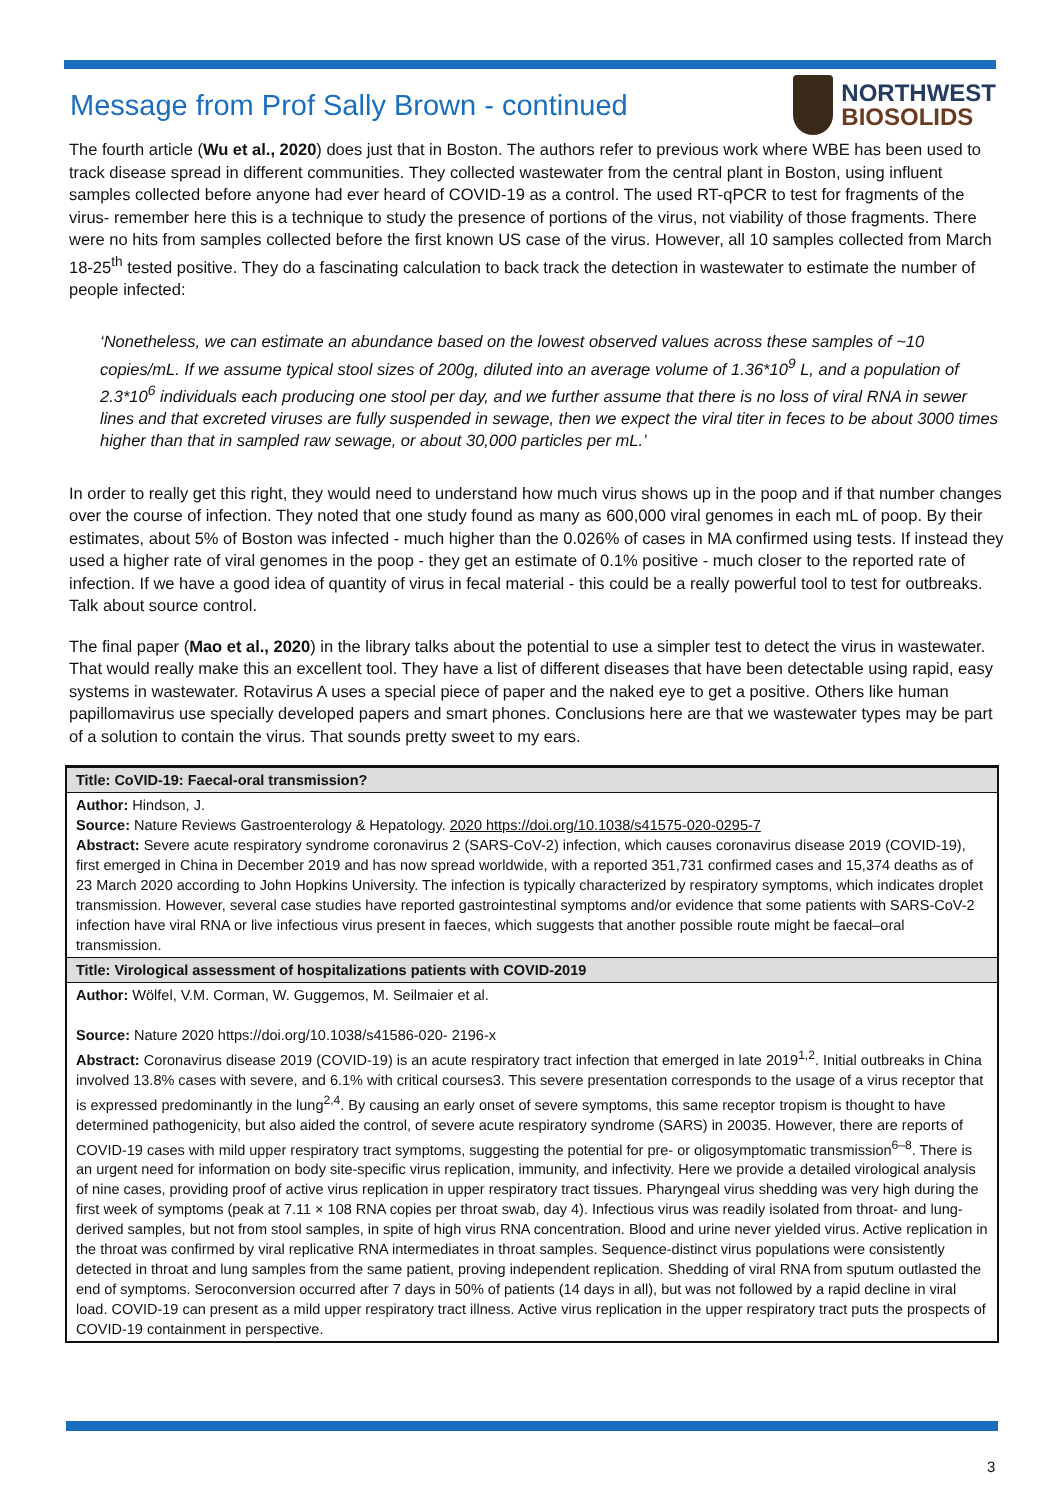Message from Prof Sally Brown - continued
NORTHWEST
BIOSOLIDS
The fourth article (Wu et al., 2020) does just that in Boston. The authors refer to previous work where WBE has been used to track disease spread in different communities. They collected wastewater from the central plant in Boston, using influent samples collected before anyone had ever heard of COVID-19 as a control. The used RT-qPCR to test for fragments of the virus- remember here this is a technique to study the presence of portions of the virus, not viability of those fragments. There were no hits from samples collected before the first known US case of the virus. However, all 10 samples collected from March 18-25<sup>th</sup> tested positive. They do a fascinating calculation to back track the detection in wastewater to estimate the number of people infected:
‘Nonetheless, we can estimate an abundance based on the lowest observed values across these samples of ~10 copies/mL. If we assume typical stool sizes of 200g, diluted into an average volume of 1.36*10<sup>9</sup> L, and a population of 2.3*10<sup>6</sup> individuals each producing one stool per day, and we further assume that there is no loss of viral RNA in sewer lines and that excreted viruses are fully suspended in sewage, then we expect the viral titer in feces to be about 3000 times higher than that in sampled raw sewage, or about 30,000 particles per mL.’
In order to really get this right, they would need to understand how much virus shows up in the poop and if that number changes over the course of infection. They noted that one study found as many as 600,000 viral genomes in each mL of poop. By their estimates, about 5% of Boston was infected - much higher than the 0.026% of cases in MA confirmed using tests. If instead they used a higher rate of viral genomes in the poop - they get an estimate of 0.1% positive - much closer to the reported rate of infection. If we have a good idea of quantity of virus in fecal material - this could be a really powerful tool to test for outbreaks. Talk about source control.
The final paper (Mao et al., 2020) in the library talks about the potential to use a simpler test to detect the virus in wastewater. That would really make this an excellent tool. They have a list of different diseases that have been detectable using rapid, easy systems in wastewater. Rotavirus A uses a special piece of paper and the naked eye to get a positive. Others like human papillomavirus use specially developed papers and smart phones. Conclusions here are that we wastewater types may be part of a solution to contain the virus. That sounds pretty sweet to my ears.
Title: CoVID-19: Faecal-oral transmission?
Author: Hindson, J.
Source: Nature Reviews Gastroenterology & Hepatology. 2020 https://doi.org/10.1038/s41575-020-0295-7
Abstract: Severe acute respiratory syndrome coronavirus 2 (SARS-CoV-2) infection, which causes coronavirus disease 2019 (COVID-19), first emerged in China in December 2019 and has now spread worldwide, with a reported 351,731 confirmed cases and 15,374 deaths as of 23 March 2020 according to John Hopkins University. The infection is typically characterized by respiratory symptoms, which indicates droplet transmission. However, several case studies have reported gastrointestinal symptoms and/or evidence that some patients with SARS-CoV-2 infection have viral RNA or live infectious virus present in faeces, which suggests that another possible route might be faecal–oral transmission.
Title: Virological assessment of hospitalizations patients with COVID-2019
Author: Wölfel, V.M. Corman, W. Guggemos, M. Seilmaier et al.
Source: Nature 2020 https://doi.org/10.1038/s41586-020- 2196-x
Abstract: Coronavirus disease 2019 (COVID-19) is an acute respiratory tract infection that emerged in late 2019<sup>1,2</sup>. Initial outbreaks in China involved 13.8% cases with severe, and 6.1% with critical courses3. This severe presentation corresponds to the usage of a virus receptor that is expressed predominantly in the lung<sup>2,4</sup>. By causing an early onset of severe symptoms, this same receptor tropism is thought to have determined pathogenicity, but also aided the control, of severe acute respiratory syndrome (SARS) in 20035. However, there are reports of COVID-19 cases with mild upper respiratory tract symptoms, suggesting the potential for pre- or oligosymptomatic transmission<sup>6–8</sup>. There is an urgent need for information on body site-specific virus replication, immunity, and infectivity. Here we provide a detailed virological analysis of nine cases, providing proof of active virus replication in upper respiratory tract tissues. Pharyngeal virus shedding was very high during the first week of symptoms (peak at 7.11 × 108 RNA copies per throat swab, day 4). Infectious virus was readily isolated from throat- and lung-derived samples, but not from stool samples, in spite of high virus RNA concentration. Blood and urine never yielded virus. Active replication in the throat was confirmed by viral replicative RNA intermediates in throat samples. Sequence-distinct virus populations were consistently detected in throat and lung samples from the same patient, proving independent replication. Shedding of viral RNA from sputum outlasted the end of symptoms. Seroconversion occurred after 7 days in 50% of patients (14 days in all), but was not followed by a rapid decline in viral load. COVID-19 can present as a mild upper respiratory tract illness. Active virus replication in the upper respiratory tract puts the prospects of COVID-19 containment in perspective.
3